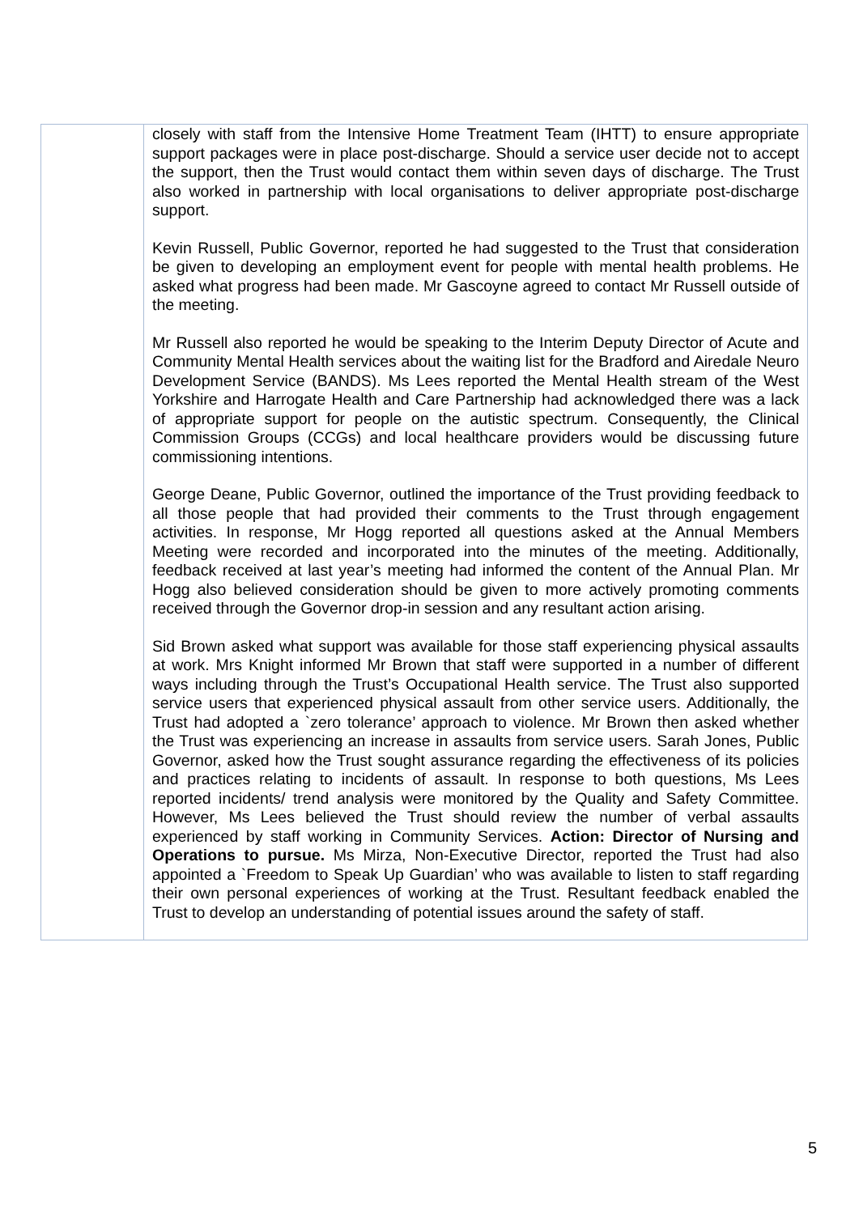| | closely with staff from the Intensive Home Treatment Team (IHTT) to ensure appropriate support packages were in place post-discharge. Should a service user decide not to accept the support, then the Trust would contact them within seven days of discharge. The Trust also worked in partnership with local organisations to deliver appropriate post-discharge support. Kevin Russell, Public Governor, reported he had suggested to the Trust that consideration be given to developing an employment event for people with mental health problems. He asked what progress had been made. Mr Gascoyne agreed to contact Mr Russell outside of the meeting. Mr Russell also reported he would be speaking to the Interim Deputy Director of Acute and Community Mental Health services about the waiting list for the Bradford and Airedale Neuro Development Service (BANDS). Ms Lees reported the Mental Health stream of the West Yorkshire and Harrogate Health and Care Partnership had acknowledged there was a lack of appropriate support for people on the autistic spectrum. Consequently, the Clinical Commission Groups (CCGs) and local healthcare providers would be discussing future commissioning intentions. George Deane, Public Governor, outlined the importance of the Trust providing feedback to all those people that had provided their comments to the Trust through engagement activities. In response, Mr Hogg reported all questions asked at the Annual Members Meeting were recorded and incorporated into the minutes of the meeting. Additionally, feedback received at last year’s meeting had informed the content of the Annual Plan. Mr Hogg also believed consideration should be given to more actively promoting comments received through the Governor drop-in session and any resultant action arising. Sid Brown asked what support was available for those staff experiencing physical assaults at work. Mrs Knight informed Mr Brown that staff were supported in a number of different ways including through the Trust’s Occupational Health service. The Trust also supported service users that experienced physical assault from other service users. Additionally, the Trust had adopted a `zero tolerance’ approach to violence. Mr Brown then asked whether the Trust was experiencing an increase in assaults from service users. Sarah Jones, Public Governor, asked how the Trust sought assurance regarding the effectiveness of its policies and practices relating to incidents of assault. In response to both questions, Ms Lees reported incidents/ trend analysis were monitored by the Quality and Safety Committee. However, Ms Lees believed the Trust should review the number of verbal assaults experienced by staff working in Community Services. Action: Director of Nursing and Operations to pursue. Ms Mirza, Non-Executive Director, reported the Trust had also appointed a `Freedom to Speak Up Guardian’ who was available to listen to staff regarding their own personal experiences of working at the Trust. Resultant feedback enabled the Trust to develop an understanding of potential issues around the safety of staff. |
5